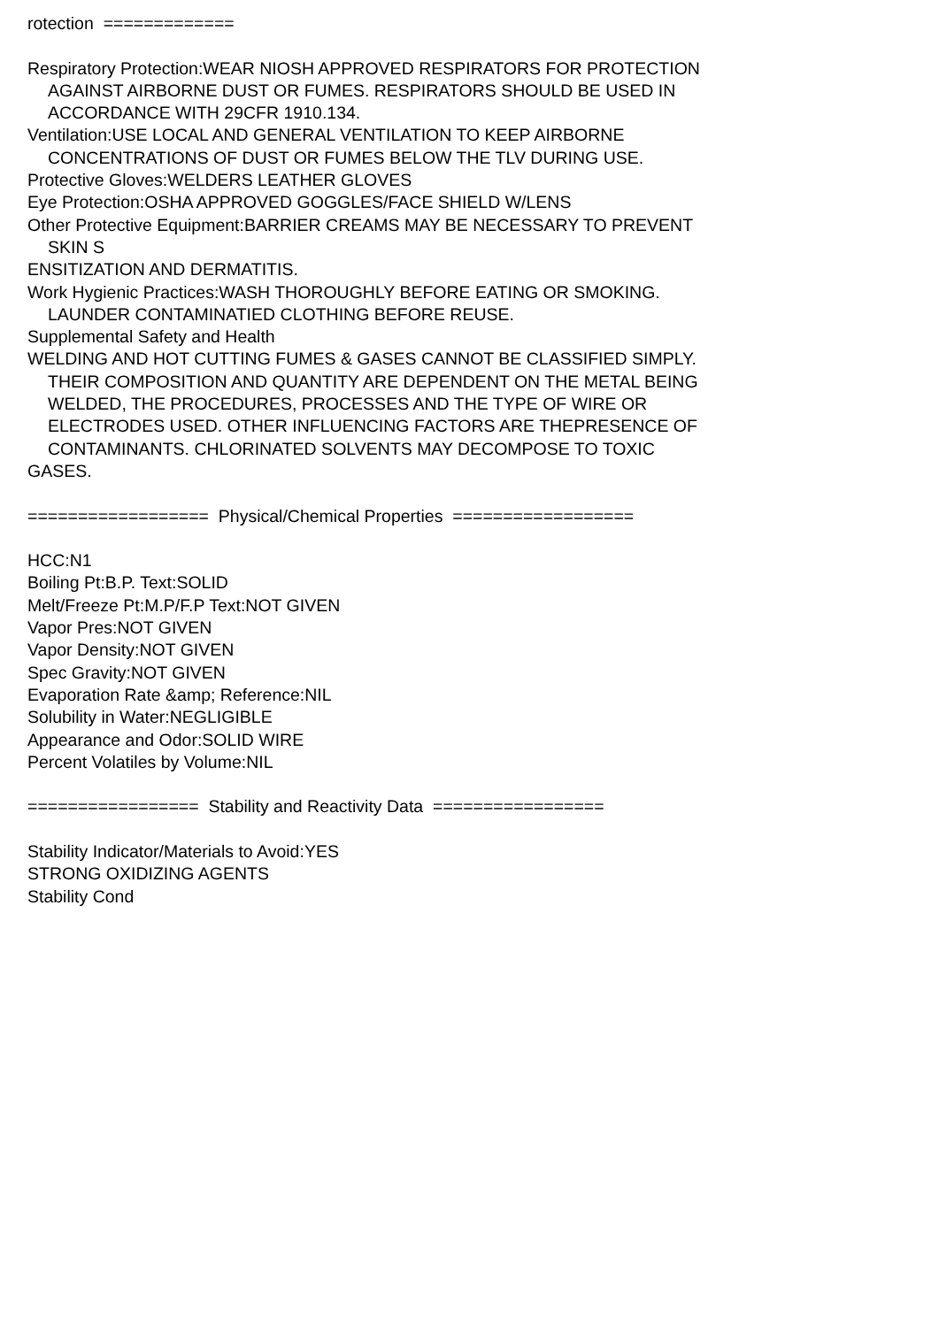rotection =============
Respiratory Protection:WEAR NIOSH APPROVED RESPIRATORS FOR PROTECTION
AGAINST AIRBORNE DUST OR FUMES. RESPIRATORS SHOULD BE USED IN
ACCORDANCE WITH 29CFR 1910.134.
Ventilation:USE LOCAL AND GENERAL VENTILATION TO KEEP AIRBORNE
CONCENTRATIONS OF DUST OR FUMES BELOW THE TLV DURING USE.
Protective Gloves:WELDERS LEATHER GLOVES
Eye Protection:OSHA APPROVED GOGGLES/FACE SHIELD W/LENS
Other Protective Equipment:BARRIER CREAMS MAY BE NECESSARY TO PREVENT
SKIN S
ENSITIZATION AND DERMATITIS.
Work Hygienic Practices:WASH THOROUGHLY BEFORE EATING OR SMOKING.
LAUNDER CONTAMINATIED CLOTHING BEFORE REUSE.
Supplemental Safety and Health
WELDING AND HOT CUTTING FUMES & GASES CANNOT BE CLASSIFIED SIMPLY.
THEIR COMPOSITION AND QUANTITY ARE DEPENDENT ON THE METAL BEING
WELDED, THE PROCEDURES, PROCESSES AND THE TYPE OF WIRE OR
ELECTRODES USED. OTHER INFLUENCING FACTORS ARE THEPRESENCE OF
CONTAMINANTS. CHLORINATED SOLVENTS MAY DECOMPOSE TO TOXIC
GASES.
================== Physical/Chemical Properties ==================
HCC:N1
Boiling Pt:B.P. Text:SOLID
Melt/Freeze Pt:M.P/F.P Text:NOT GIVEN
Vapor Pres:NOT GIVEN
Vapor Density:NOT GIVEN
Spec Gravity:NOT GIVEN
Evaporation Rate &amp; Reference:NIL
Solubility in Water:NEGLIGIBLE
Appearance and Odor:SOLID WIRE
Percent Volatiles by Volume:NIL
================= Stability and Reactivity Data =================
Stability Indicator/Materials to Avoid:YES
STRONG OXIDIZING AGENTS
Stability Cond